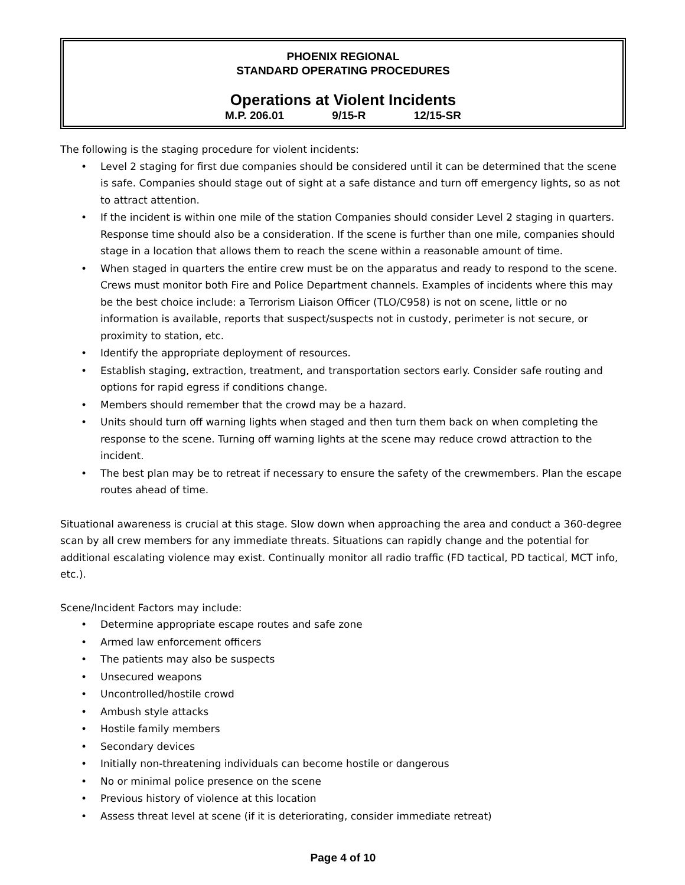PHOENIX REGIONAL
STANDARD OPERATING PROCEDURES
Operations at Violent Incidents
M.P. 206.01 9/15-R 12/15-SR
The following is the staging procedure for violent incidents:
• Level 2 staging for first due companies should be considered until it can be determined that the scene is safe. Companies should stage out of sight at a safe distance and turn off emergency lights, so as not to attract attention.
• If the incident is within one mile of the station Companies should consider Level 2 staging in quarters. Response time should also be a consideration. If the scene is further than one mile, companies should stage in a location that allows them to reach the scene within a reasonable amount of time.
• When staged in quarters the entire crew must be on the apparatus and ready to respond to the scene. Crews must monitor both Fire and Police Department channels. Examples of incidents where this may be the best choice include: a Terrorism Liaison Officer (TLO/C958) is not on scene, little or no information is available, reports that suspect/suspects not in custody, perimeter is not secure, or proximity to station, etc.
• Identify the appropriate deployment of resources.
• Establish staging, extraction, treatment, and transportation sectors early. Consider safe routing and options for rapid egress if conditions change.
• Members should remember that the crowd may be a hazard.
• Units should turn off warning lights when staged and then turn them back on when completing the response to the scene. Turning off warning lights at the scene may reduce crowd attraction to the incident.
• The best plan may be to retreat if necessary to ensure the safety of the crewmembers. Plan the escape routes ahead of time.
Situational awareness is crucial at this stage. Slow down when approaching the area and conduct a 360-degree scan by all crew members for any immediate threats. Situations can rapidly change and the potential for additional escalating violence may exist. Continually monitor all radio traffic (FD tactical, PD tactical, MCT info, etc.).
Scene/Incident Factors may include:
• Determine appropriate escape routes and safe zone
• Armed law enforcement officers
• The patients may also be suspects
• Unsecured weapons
• Uncontrolled/hostile crowd
• Ambush style attacks
• Hostile family members
• Secondary devices
• Initially non-threatening individuals can become hostile or dangerous
• No or minimal police presence on the scene
• Previous history of violence at this location
• Assess threat level at scene (if it is deteriorating, consider immediate retreat)
Page 4 of 10